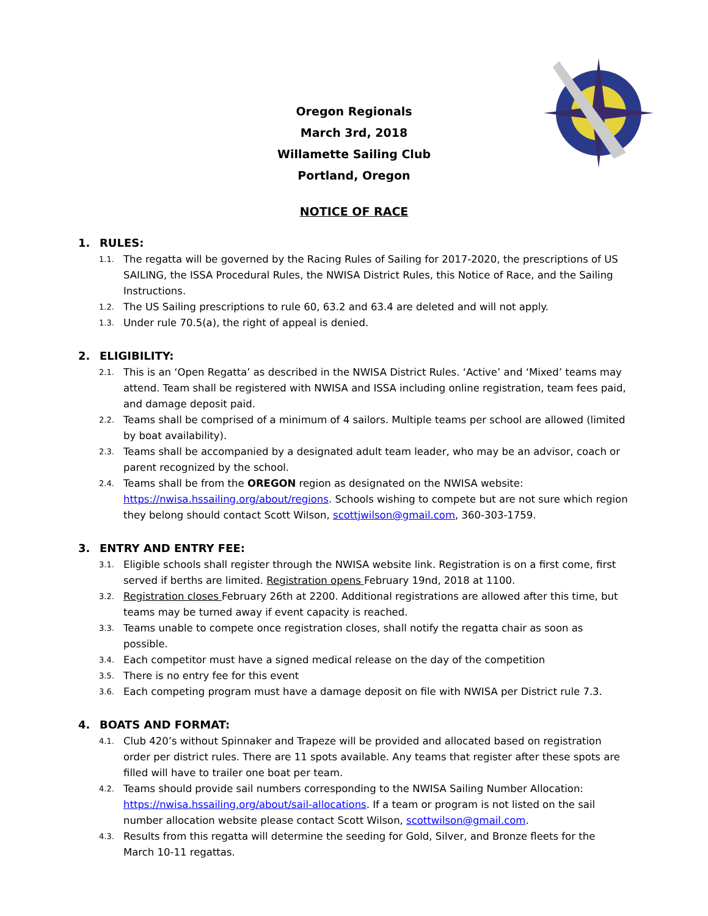Oregon Regionals
March 3rd, 2018
Willamette Sailing Club
Portland, Oregon
NOTICE OF RACE
1. RULES:
1.1.
The regatta will be governed by the Racing Rules of Sailing for 2017-2020, the prescriptions of US SAILING, the ISSA Procedural Rules, the NWISA District Rules, this Notice of Race, and the Sailing Instructions.
1.2.
The US Sailing prescriptions to rule 60, 63.2 and 63.4 are deleted and will not apply.
1.3.
Under rule 70.5(a), the right of appeal is denied.
2. ELIGIBILITY:
2.1.
This is an ‘Open Regatta’ as described in the NWISA District Rules. ‘Active’ and ‘Mixed’ teams may attend. Team shall be registered with NWISA and ISSA including online registration, team fees paid, and damage deposit paid.
2.2.
Teams shall be comprised of a minimum of 4 sailors. Multiple teams per school are allowed (limited by boat availability).
2.3.
Teams shall be accompanied by a designated adult team leader, who may be an advisor, coach or parent recognized by the school.
2.4.
Teams shall be from the OREGON region as designated on the NWISA website: https://nwisa.hssailing.org/about/regions. Schools wishing to compete but are not sure which region they belong should contact Scott Wilson, scottjwilson@gmail.com, 360-303-1759.
3. ENTRY AND ENTRY FEE:
3.1.
Eligible schools shall register through the NWISA website link. Registration is on a first come, first served if berths are limited. Registration opens February 19nd, 2018 at 1100.
3.2.
Registration closes February 26th at 2200. Additional registrations are allowed after this time, but teams may be turned away if event capacity is reached.
3.3.
Teams unable to compete once registration closes, shall notify the regatta chair as soon as possible.
3.4.
Each competitor must have a signed medical release on the day of the competition
3.5.
There is no entry fee for this event
3.6.
Each competing program must have a damage deposit on file with NWISA per District rule 7.3.
4. BOATS AND FORMAT:
4.1.
Club 420’s without Spinnaker and Trapeze will be provided and allocated based on registration order per district rules. There are 11 spots available. Any teams that register after these spots are filled will have to trailer one boat per team.
4.2.
Teams should provide sail numbers corresponding to the NWISA Sailing Number Allocation: https://nwisa.hssailing.org/about/sail-allocations. If a team or program is not listed on the sail number allocation website please contact Scott Wilson, scottwilson@gmail.com.
4.3.
Results from this regatta will determine the seeding for Gold, Silver, and Bronze fleets for the March 10-11 regattas.